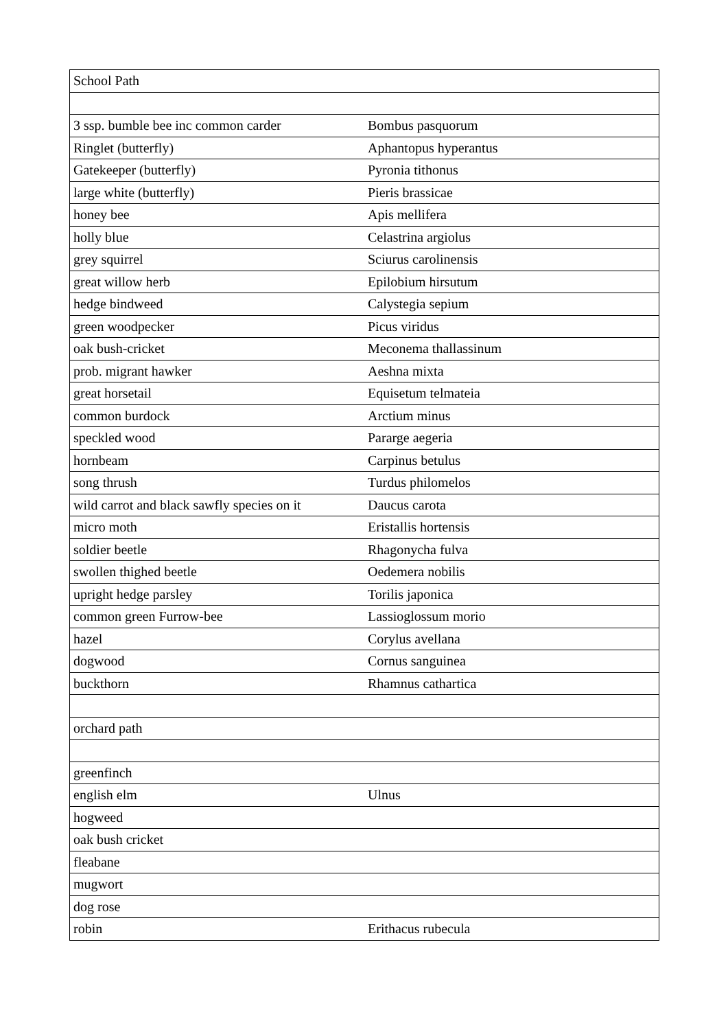| School Path | |
| 3 ssp. bumble bee inc common carder | Bombus pasquorum |
| Ringlet (butterfly) | Aphantopus hyperantus |
| Gatekeeper (butterfly) | Pyronia tithonus |
| large white (butterfly) | Pieris brassicae |
| honey bee | Apis mellifera |
| holly blue | Celastrina argiolus |
| grey squirrel | Sciurus carolinensis |
| great willow herb | Epilobium hirsutum |
| hedge bindweed | Calystegia sepium |
| green woodpecker | Picus viridus |
| oak bush-cricket | Meconema thallassinum |
| prob. migrant hawker | Aeshna mixta |
| great horsetail | Equisetum telmateia |
| common burdock | Arctium minus |
| speckled wood | Pararge aegeria |
| hornbeam | Carpinus betulus |
| song thrush | Turdus philomelos |
| wild carrot and black sawfly species on it | Daucus carota |
| micro moth | Eristallis hortensis |
| soldier beetle | Rhagonycha fulva |
| swollen thighed beetle | Oedemera nobilis |
| upright hedge parsley | Torilis japonica |
| common green Furrow-bee | Lassioglossum morio |
| hazel | Corylus avellana |
| dogwood | Cornus sanguinea |
| buckthorn | Rhamnus cathartica |
| orchard path | |
| greenfinch | |
| english elm | Ulnus |
| hogweed | |
| oak bush cricket | |
| fleabane | |
| mugwort | |
| dog rose | |
| robin | Erithacus rubecula |